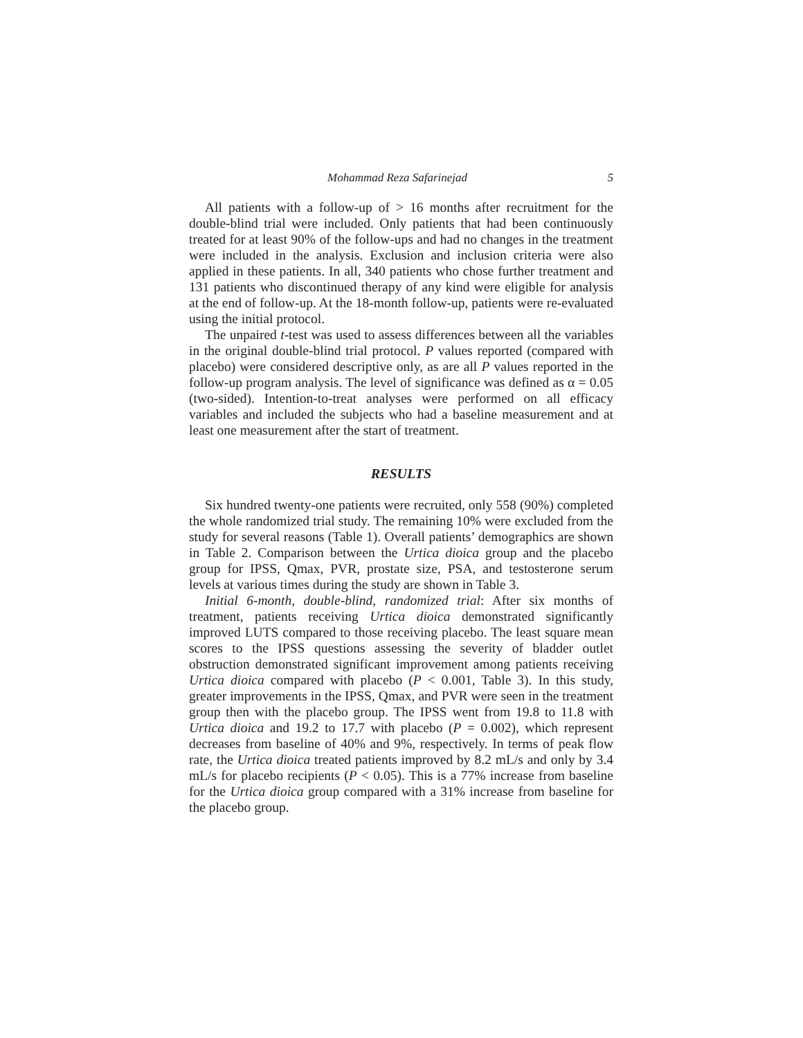Mohammad Reza Safarinejad 5
All patients with a follow-up of > 16 months after recruitment for the double-blind trial were included. Only patients that had been continuously treated for at least 90% of the follow-ups and had no changes in the treatment were included in the analysis. Exclusion and inclusion criteria were also applied in these patients. In all, 340 patients who chose further treatment and 131 patients who discontinued therapy of any kind were eligible for analysis at the end of follow-up. At the 18-month follow-up, patients were re-evaluated using the initial protocol.
The unpaired t-test was used to assess differences between all the variables in the original double-blind trial protocol. P values reported (compared with placebo) were considered descriptive only, as are all P values reported in the follow-up program analysis. The level of significance was defined as α = 0.05 (two-sided). Intention-to-treat analyses were performed on all efficacy variables and included the subjects who had a baseline measurement and at least one measurement after the start of treatment.
RESULTS
Six hundred twenty-one patients were recruited, only 558 (90%) completed the whole randomized trial study. The remaining 10% were excluded from the study for several reasons (Table 1). Overall patients’ demographics are shown in Table 2. Comparison between the Urtica dioica group and the placebo group for IPSS, Qmax, PVR, prostate size, PSA, and testosterone serum levels at various times during the study are shown in Table 3.
Initial 6-month, double-blind, randomized trial: After six months of treatment, patients receiving Urtica dioica demonstrated significantly improved LUTS compared to those receiving placebo. The least square mean scores to the IPSS questions assessing the severity of bladder outlet obstruction demonstrated significant improvement among patients receiving Urtica dioica compared with placebo (P < 0.001, Table 3). In this study, greater improvements in the IPSS, Qmax, and PVR were seen in the treatment group then with the placebo group. The IPSS went from 19.8 to 11.8 with Urtica dioica and 19.2 to 17.7 with placebo (P = 0.002), which represent decreases from baseline of 40% and 9%, respectively. In terms of peak flow rate, the Urtica dioica treated patients improved by 8.2 mL/s and only by 3.4 mL/s for placebo recipients (P < 0.05). This is a 77% increase from baseline for the Urtica dioica group compared with a 31% increase from baseline for the placebo group.